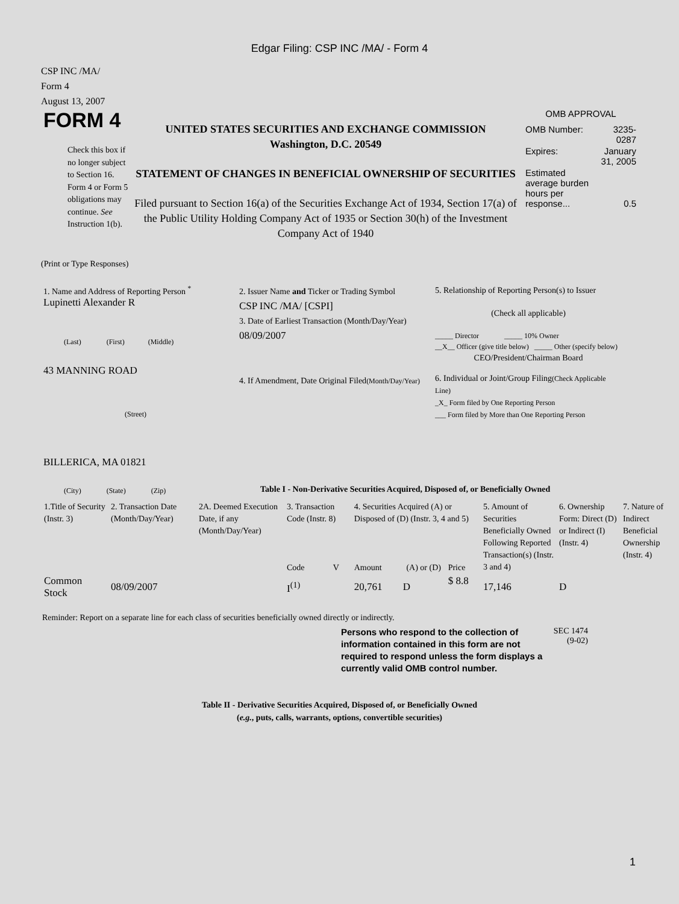Edgar Filing: CSP INC /MA/ - Form 4
CSP INC /MA/
Form 4
August 13, 2007
FORM 4
Check this box if no longer subject to Section 16. Form 4 or Form 5 obligations may continue. See Instruction 1(b).
UNITED STATES SECURITIES AND EXCHANGE COMMISSION
Washington, D.C. 20549
STATEMENT OF CHANGES IN BENEFICIAL OWNERSHIP OF SECURITIES
Filed pursuant to Section 16(a) of the Securities Exchange Act of 1934, Section 17(a) of the Public Utility Holding Company Act of 1935 or Section 30(h) of the Investment Company Act of 1940
OMB APPROVAL
| OMB Number: | 3235-0287 |
| Expires: | January 31, 2005 |
| Estimated average burden hours per response... | 0.5 |
(Print or Type Responses)
1. Name and Address of Reporting Person <sup>*</sup>
Lupinetti Alexander R
(Last) (First) (Middle)
43 MANNING ROAD
(Street)
BILLERICA, MA 01821
(City) (State) (Zip)
2. Issuer Name and Ticker or Trading Symbol
CSP INC /MA/ [CSPI]
3. Date of Earliest Transaction (Month/Day/Year)
08/09/2007
4. If Amendment, Date Original Filed(Month/Day/Year)
5. Relationship of Reporting Person(s) to Issuer
(Check all applicable)
_____ Director _____ 10% Owner
__X__ Officer (give title below) _____ Other (specify below)
CEO/President/Chairman Board
6. Individual or Joint/Group Filing(Check Applicable Line)
_X_ Form filed by One Reporting Person
___ Form filed by More than One Reporting Person
Table I - Non-Derivative Securities Acquired, Disposed of, or Beneficially Owned
| 1.Title of Security (Instr. 3) | 2. Transaction Date (Month/Day/Year) | 2A. Deemed Execution Date, if any (Month/Day/Year) | 3. Transaction Code (Instr. 8) | | 4. Securities Acquired (A) or Disposed of (D) (Instr. 3, 4 and 5) | | | 5. Amount of Securities Beneficially Owned Following Reported Transaction(s) (Instr. 3 and 4) | 6. Ownership Form: Direct (D) or Indirect (I) (Instr. 4) | 7. Nature of Indirect Beneficial Ownership (Instr. 4) |
| --- | --- | --- | --- | --- | --- | --- | --- | --- | --- | --- |
| | | | Code | V | Amount | (A) or (D) | Price | | | |
| Common Stock | 08/09/2007 | | I<sup>(1)</sup> | | 20,761 | D | $ 8.8 | 17,146 | D | |
Reminder: Report on a separate line for each class of securities beneficially owned directly or indirectly.
Persons who respond to the collection of information contained in this form are not required to respond unless the form displays a currently valid OMB control number.
SEC 1474 (9-02)
Table II - Derivative Securities Acquired, Disposed of, or Beneficially Owned
(e.g., puts, calls, warrants, options, convertible securities)
1